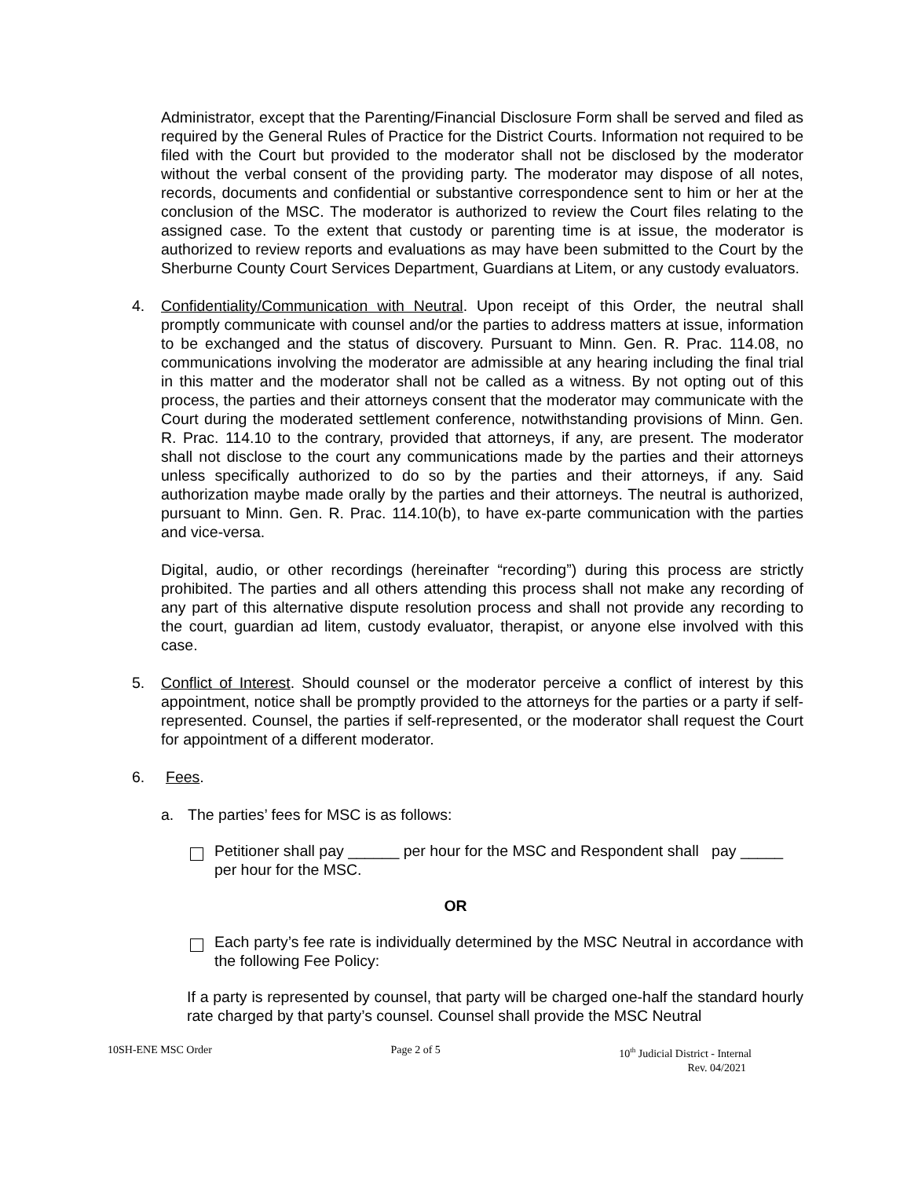Administrator, except that the Parenting/Financial Disclosure Form shall be served and filed as required by the General Rules of Practice for the District Courts. Information not required to be filed with the Court but provided to the moderator shall not be disclosed by the moderator without the verbal consent of the providing party. The moderator may dispose of all notes, records, documents and confidential or substantive correspondence sent to him or her at the conclusion of the MSC. The moderator is authorized to review the Court files relating to the assigned case. To the extent that custody or parenting time is at issue, the moderator is authorized to review reports and evaluations as may have been submitted to the Court by the Sherburne County Court Services Department, Guardians at Litem, or any custody evaluators.
4. Confidentiality/Communication with Neutral. Upon receipt of this Order, the neutral shall promptly communicate with counsel and/or the parties to address matters at issue, information to be exchanged and the status of discovery. Pursuant to Minn. Gen. R. Prac. 114.08, no communications involving the moderator are admissible at any hearing including the final trial in this matter and the moderator shall not be called as a witness. By not opting out of this process, the parties and their attorneys consent that the moderator may communicate with the Court during the moderated settlement conference, notwithstanding provisions of Minn. Gen. R. Prac. 114.10 to the contrary, provided that attorneys, if any, are present. The moderator shall not disclose to the court any communications made by the parties and their attorneys unless specifically authorized to do so by the parties and their attorneys, if any. Said authorization maybe made orally by the parties and their attorneys. The neutral is authorized, pursuant to Minn. Gen. R. Prac. 114.10(b), to have ex-parte communication with the parties and vice-versa.
Digital, audio, or other recordings (hereinafter “recording”) during this process are strictly prohibited. The parties and all others attending this process shall not make any recording of any part of this alternative dispute resolution process and shall not provide any recording to the court, guardian ad litem, custody evaluator, therapist, or anyone else involved with this case.
5. Conflict of Interest. Should counsel or the moderator perceive a conflict of interest by this appointment, notice shall be promptly provided to the attorneys for the parties or a party if self-represented. Counsel, the parties if self-represented, or the moderator shall request the Court for appointment of a different moderator.
6. Fees.
a. The parties’ fees for MSC is as follows:
Petitioner shall pay ______ per hour for the MSC and Respondent shall pay _____ per hour for the MSC.
OR
Each party’s fee rate is individually determined by the MSC Neutral in accordance with the following Fee Policy:
If a party is represented by counsel, that party will be charged one-half the standard hourly rate charged by that party’s counsel. Counsel shall provide the MSC Neutral
10SH-ENE MSC Order Page 2 of 5 10<sup>th</sup> Judicial District - Internal
Rev. 04/2021